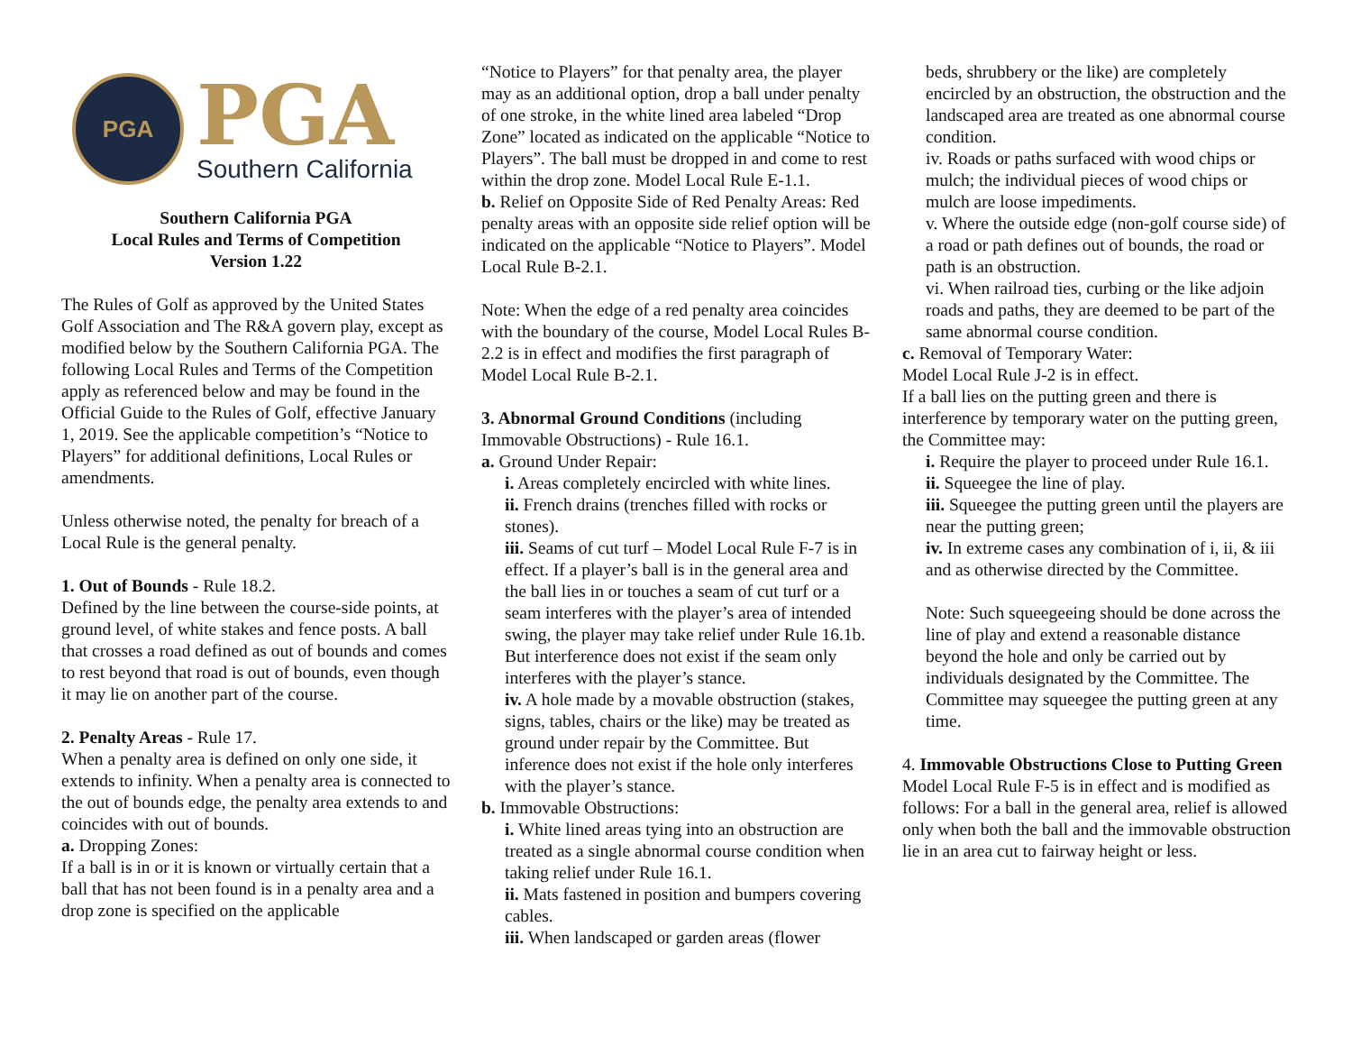PGA
PGA
Southern California
Southern California PGA
Local Rules and Terms of Competition
Version 1.22
The Rules of Golf as approved by the United States Golf Association and The R&A govern play, except as modified below by the Southern California PGA. The following Local Rules and Terms of the Competition apply as referenced below and may be found in the Official Guide to the Rules of Golf, effective January 1, 2019. See the applicable competition’s “Notice to Players” for additional definitions, Local Rules or amendments.
Unless otherwise noted, the penalty for breach of a Local Rule is the general penalty.
1. Out of Bounds - Rule 18.2.
Defined by the line between the course-side points, at ground level, of white stakes and fence posts. A ball that crosses a road defined as out of bounds and comes to rest beyond that road is out of bounds, even though it may lie on another part of the course.
2. Penalty Areas - Rule 17.
When a penalty area is defined on only one side, it extends to infinity. When a penalty area is connected to the out of bounds edge, the penalty area extends to and coincides with out of bounds.
a. Dropping Zones:
If a ball is in or it is known or virtually certain that a ball that has not been found is in a penalty area and a drop zone is specified on the applicable
“Notice to Players” for that penalty area, the player may as an additional option, drop a ball under penalty of one stroke, in the white lined area labeled “Drop Zone” located as indicated on the applicable “Notice to Players”. The ball must be dropped in and come to rest within the drop zone. Model Local Rule E-1.1.
b. Relief on Opposite Side of Red Penalty Areas: Red penalty areas with an opposite side relief option will be indicated on the applicable “Notice to Players”. Model Local Rule B-2.1.
Note: When the edge of a red penalty area coincides with the boundary of the course, Model Local Rules B-2.2 is in effect and modifies the first paragraph of Model Local Rule B-2.1.
3. Abnormal Ground Conditions (including Immovable Obstructions) - Rule 16.1.
a. Ground Under Repair:
i. Areas completely encircled with white lines.
ii. French drains (trenches filled with rocks or stones).
iii. Seams of cut turf – Model Local Rule F-7 is in effect. If a player’s ball is in the general area and the ball lies in or touches a seam of cut turf or a seam interferes with the player’s area of intended swing, the player may take relief under Rule 16.1b. But interference does not exist if the seam only interferes with the player’s stance.
iv. A hole made by a movable obstruction (stakes, signs, tables, chairs or the like) may be treated as ground under repair by the Committee. But inference does not exist if the hole only interferes with the player’s stance.
b. Immovable Obstructions:
i. White lined areas tying into an obstruction are treated as a single abnormal course condition when taking relief under Rule 16.1.
ii. Mats fastened in position and bumpers covering cables.
iii. When landscaped or garden areas (flower
beds, shrubbery or the like) are completely encircled by an obstruction, the obstruction and the landscaped area are treated as one abnormal course condition.
iv. Roads or paths surfaced with wood chips or mulch; the individual pieces of wood chips or mulch are loose impediments.
v. Where the outside edge (non-golf course side) of a road or path defines out of bounds, the road or path is an obstruction.
vi. When railroad ties, curbing or the like adjoin roads and paths, they are deemed to be part of the same abnormal course condition.
c. Removal of Temporary Water:
Model Local Rule J-2 is in effect.
If a ball lies on the putting green and there is interference by temporary water on the putting green, the Committee may:
i. Require the player to proceed under Rule 16.1.
ii. Squeegee the line of play.
iii. Squeegee the putting green until the players are near the putting green;
iv. In extreme cases any combination of i, ii, & iii and as otherwise directed by the Committee.
Note: Such squeegeeing should be done across the line of play and extend a reasonable distance beyond the hole and only be carried out by individuals designated by the Committee. The Committee may squeegee the putting green at any time.
4. Immovable Obstructions Close to Putting Green
Model Local Rule F-5 is in effect and is modified as follows: For a ball in the general area, relief is allowed only when both the ball and the immovable obstruction lie in an area cut to fairway height or less.